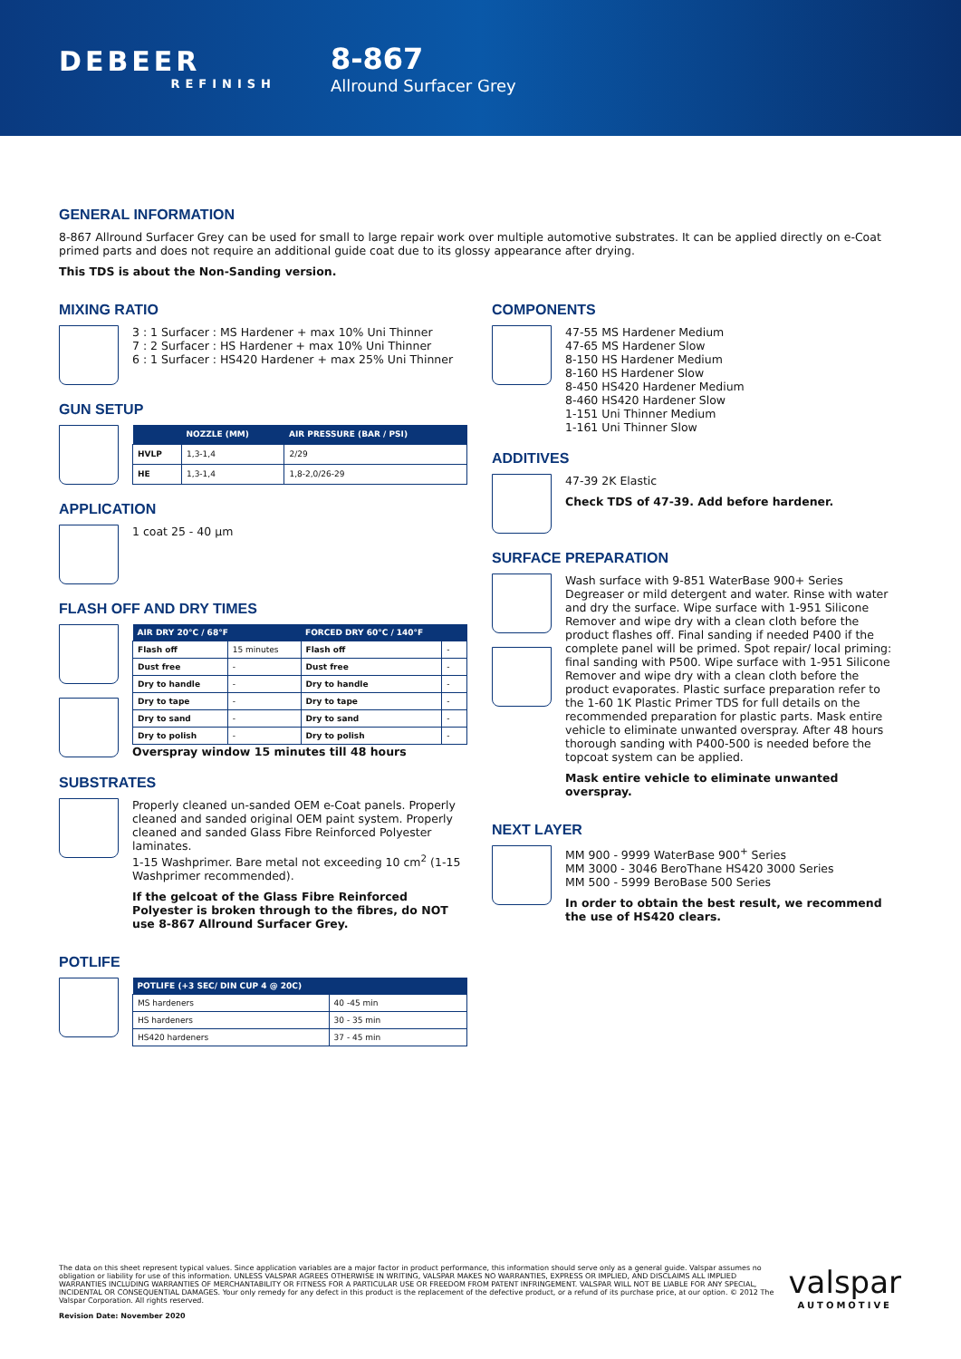DEBEER
REFINISH
8-867
Allround Surfacer Grey
GENERAL INFORMATION
8-867 Allround Surfacer Grey can be used for small to large repair work over multiple automotive substrates. It can be applied directly on e-Coat primed parts and does not require an additional guide coat due to its glossy appearance after drying.
This TDS is about the Non-Sanding version.
MIXING RATIO
3 : 1 Surfacer : MS Hardener + max 10% Uni Thinner
7 : 2 Surfacer : HS Hardener + max 10% Uni Thinner
6 : 1 Surfacer : HS420 Hardener + max 25% Uni Thinner
GUN SETUP
| | NOZZLE (MM) | AIR PRESSURE (BAR / PSI) |
| --- | --- | --- |
| HVLP | 1,3-1,4 | 2/29 |
| HE | 1,3-1,4 | 1,8-2,0/26-29 |
APPLICATION
1 coat 25 - 40 µm
FLASH OFF AND DRY TIMES
| AIR DRY 20°C / 68°F | | FORCED DRY 60°C / 140°F | |
| --- | --- | --- | --- |
| Flash off | 15 minutes | Flash off | - |
| Dust free | - | Dust free | - |
| Dry to handle | - | Dry to handle | - |
| Dry to tape | - | Dry to tape | - |
| Dry to sand | - | Dry to sand | - |
| Dry to polish | - | Dry to polish | - |
Overspray window 15 minutes till 48 hours
SUBSTRATES
Properly cleaned un-sanded OEM e-Coat panels. Properly cleaned and sanded original OEM paint system. Properly cleaned and sanded Glass Fibre Reinforced Polyester laminates.
1-15 Washprimer. Bare metal not exceeding 10 cm<sup>2</sup> (1-15 Washprimer recommended).
If the gelcoat of the Glass Fibre Reinforced Polyester is broken through to the fibres, do NOT use 8-867 Allround Surfacer Grey.
POTLIFE
| POTLIFE (+3 SEC/ DIN CUP 4 @ 20C) | |
| --- | --- |
| MS hardeners | 40 -45 min |
| HS hardeners | 30 - 35 min |
| HS420 hardeners | 37 - 45 min |
COMPONENTS
47-55 MS Hardener Medium
47-65 MS Hardener Slow
8-150 HS Hardener Medium
8-160 HS Hardener Slow
8-450 HS420 Hardener Medium
8-460 HS420 Hardener Slow
1-151 Uni Thinner Medium
1-161 Uni Thinner Slow
ADDITIVES
47-39 2K Elastic
Check TDS of 47-39. Add before hardener.
SURFACE PREPARATION
Wash surface with 9-851 WaterBase 900+ Series Degreaser or mild detergent and water. Rinse with water and dry the surface. Wipe surface with 1-951 Silicone Remover and wipe dry with a clean cloth before the product flashes off. Final sanding if needed P400 if the complete panel will be primed. Spot repair/ local priming: final sanding with P500. Wipe surface with 1-951 Silicone Remover and wipe dry with a clean cloth before the product evaporates. Plastic surface preparation refer to the 1-60 1K Plastic Primer TDS for full details on the recommended preparation for plastic parts. Mask entire vehicle to eliminate unwanted overspray. After 48 hours thorough sanding with P400-500 is needed before the topcoat system can be applied.
Mask entire vehicle to eliminate unwanted overspray.
NEXT LAYER
MM 900 - 9999 WaterBase 900<sup>+</sup> Series
MM 3000 - 3046 BeroThane HS420 3000 Series
MM 500 - 5999 BeroBase 500 Series
In order to obtain the best result, we recommend the use of HS420 clears.
The data on this sheet represent typical values. Since application variables are a major factor in product performance, this information should serve only as a general guide. Valspar assumes no obligation or liability for use of this information. UNLESS VALSPAR AGREES OTHERWISE IN WRITING, VALSPAR MAKES NO WARRANTIES, EXPRESS OR IMPLIED, AND DISCLAIMS ALL IMPLIED WARRANTIES INCLUDING WARRANTIES OF MERCHANTABILITY OR FITNESS FOR A PARTICULAR USE OR FREEDOM FROM PATENT INFRINGEMENT. VALSPAR WILL NOT BE LIABLE FOR ANY SPECIAL, INCIDENTAL OR CONSEQUENTIAL DAMAGES. Your only remedy for any defect in this product is the replacement of the defective product, or a refund of its purchase price, at our option. © 2012 The Valspar Corporation. All rights reserved.
Revision Date: November 2020
valspar
AUTOMOTIVE